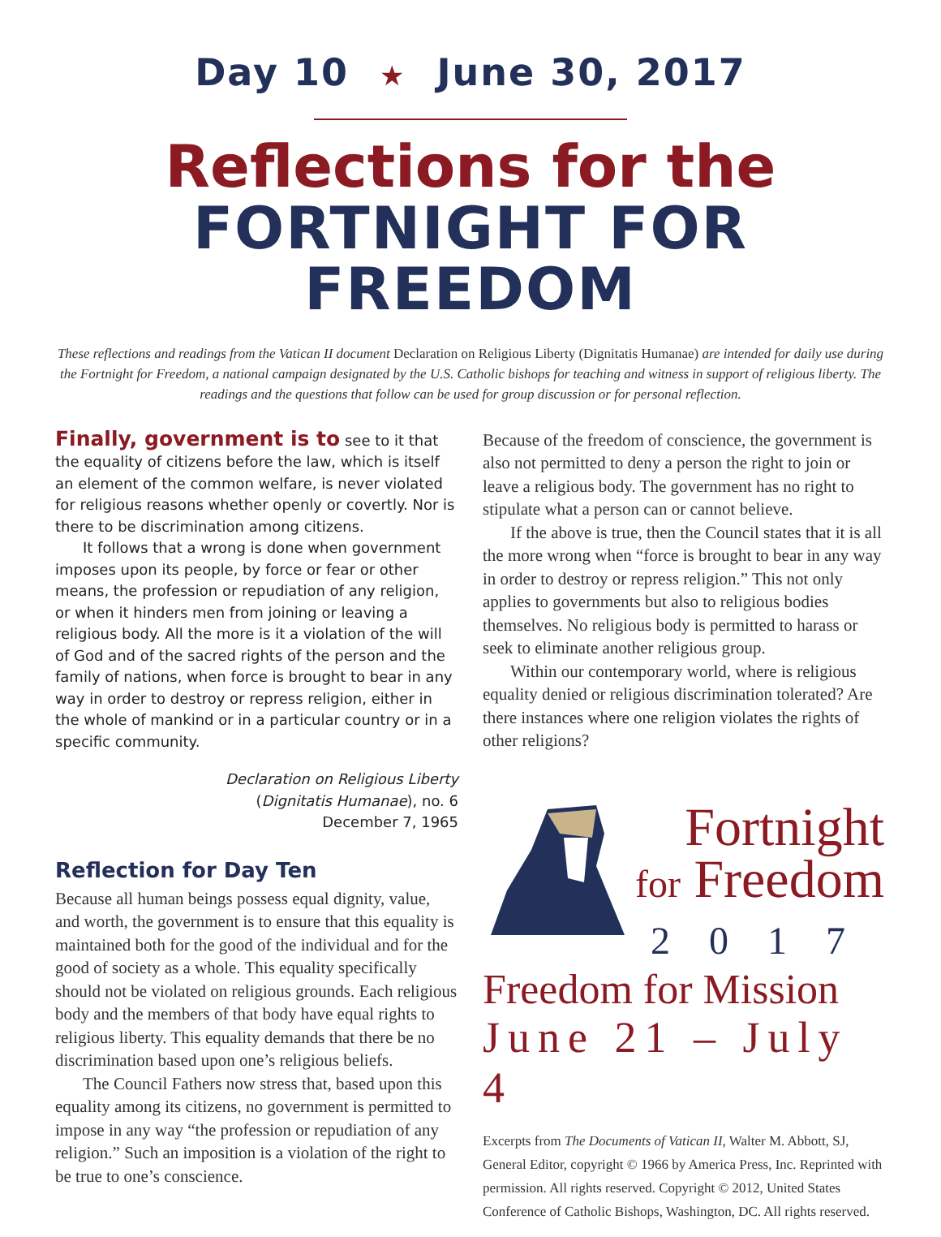Day 10 ★ June 30, 2017
Reflections for the
FORTNIGHT FOR FREEDOM
These reflections and readings from the Vatican II document Declaration on Religious Liberty (Dignitatis Humanae) are intended for daily use during the Fortnight for Freedom, a national campaign designated by the U.S. Catholic bishops for teaching and witness in support of religious liberty. The readings and the questions that follow can be used for group discussion or for personal reflection.
Finally, government is to see to it that the equality of citizens before the law, which is itself an element of the common welfare, is never violated for religious reasons whether openly or covertly. Nor is there to be discrimination among citizens.
It follows that a wrong is done when government imposes upon its people, by force or fear or other means, the profession or repudiation of any religion, or when it hinders men from joining or leaving a religious body. All the more is it a violation of the will of God and of the sacred rights of the person and the family of nations, when force is brought to bear in any way in order to destroy or repress religion, either in the whole of mankind or in a particular country or in a specific community.
Declaration on Religious Liberty
(Dignitatis Humanae), no. 6
December 7, 1965
Reflection for Day Ten
Because all human beings possess equal dignity, value, and worth, the government is to ensure that this equality is maintained both for the good of the individual and for the good of society as a whole. This equality specifically should not be violated on religious grounds. Each religious body and the members of that body have equal rights to religious liberty. This equality demands that there be no discrimination based upon one’s religious beliefs.
The Council Fathers now stress that, based upon this equality among its citizens, no government is permitted to impose in any way “the profession or repudiation of any religion.” Such an imposition is a violation of the right to be true to one’s conscience.
Because of the freedom of conscience, the government is also not permitted to deny a person the right to join or leave a religious body. The government has no right to stipulate what a person can or cannot believe.
If the above is true, then the Council states that it is all the more wrong when “force is brought to bear in any way in order to destroy or repress religion.” This not only applies to governments but also to religious bodies themselves. No religious body is permitted to harass or seek to eliminate another religious group.
Within our contemporary world, where is religious equality denied or religious discrimination tolerated? Are there instances where one religion violates the rights of other religions?
Fortnight
for Freedom
2017
Freedom for Mission
June 21 – July 4
Excerpts from The Documents of Vatican II, Walter M. Abbott, SJ, General Editor, copyright © 1966 by America Press, Inc. Reprinted with permission. All rights reserved. Copyright © 2012, United States Conference of Catholic Bishops, Washington, DC. All rights reserved.